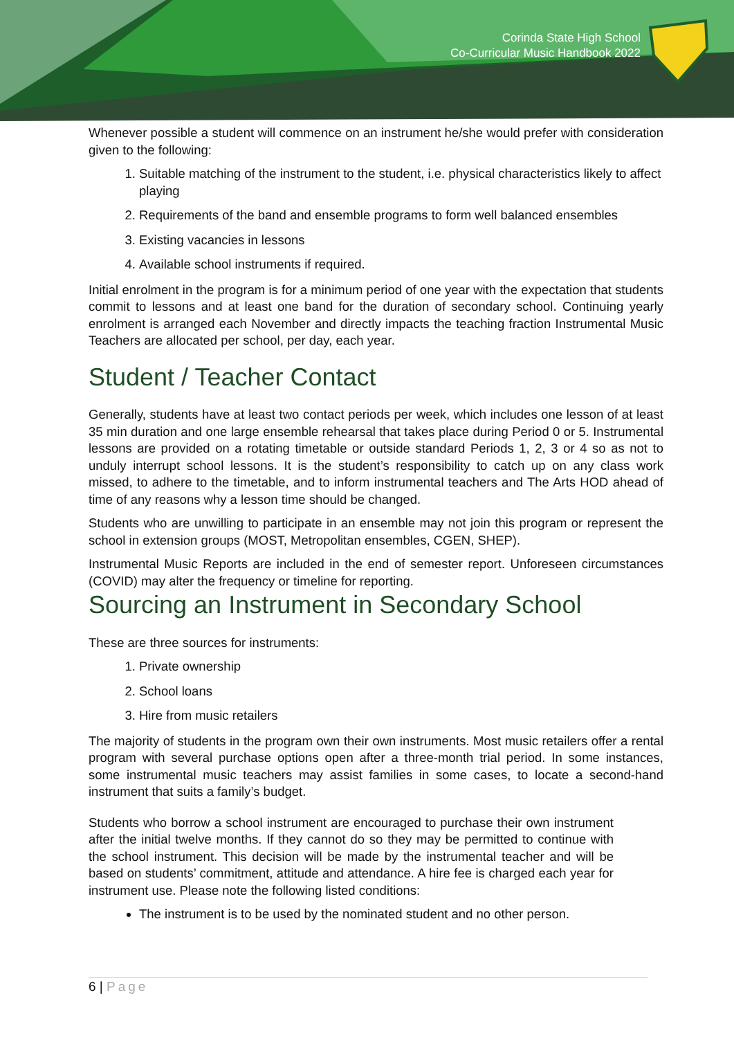Corinda State High School
Co-Curricular Music Handbook 2022
Whenever possible a student will commence on an instrument he/she would prefer with consideration given to the following:
1. Suitable matching of the instrument to the student, i.e. physical characteristics likely to affect playing
2. Requirements of the band and ensemble programs to form well balanced ensembles
3. Existing vacancies in lessons
4. Available school instruments if required.
Initial enrolment in the program is for a minimum period of one year with the expectation that students commit to lessons and at least one band for the duration of secondary school. Continuing yearly enrolment is arranged each November and directly impacts the teaching fraction Instrumental Music Teachers are allocated per school, per day, each year.
Student / Teacher Contact
Generally, students have at least two contact periods per week, which includes one lesson of at least 35 min duration and one large ensemble rehearsal that takes place during Period 0 or 5. Instrumental lessons are provided on a rotating timetable or outside standard Periods 1, 2, 3 or 4 so as not to unduly interrupt school lessons. It is the student’s responsibility to catch up on any class work missed, to adhere to the timetable, and to inform instrumental teachers and The Arts HOD ahead of time of any reasons why a lesson time should be changed.
Students who are unwilling to participate in an ensemble may not join this program or represent the school in extension groups (MOST, Metropolitan ensembles, CGEN, SHEP).
Instrumental Music Reports are included in the end of semester report. Unforeseen circumstances (COVID) may alter the frequency or timeline for reporting.
Sourcing an Instrument in Secondary School
These are three sources for instruments:
1. Private ownership
2. School loans
3. Hire from music retailers
The majority of students in the program own their own instruments. Most music retailers offer a rental program with several purchase options open after a three-month trial period. In some instances, some instrumental music teachers may assist families in some cases, to locate a second-hand instrument that suits a family’s budget.
Students who borrow a school instrument are encouraged to purchase their own instrument after the initial twelve months. If they cannot do so they may be permitted to continue with the school instrument. This decision will be made by the instrumental teacher and will be based on students’ commitment, attitude and attendance. A hire fee is charged each year for instrument use. Please note the following listed conditions:
The instrument is to be used by the nominated student and no other person.
6 | Page